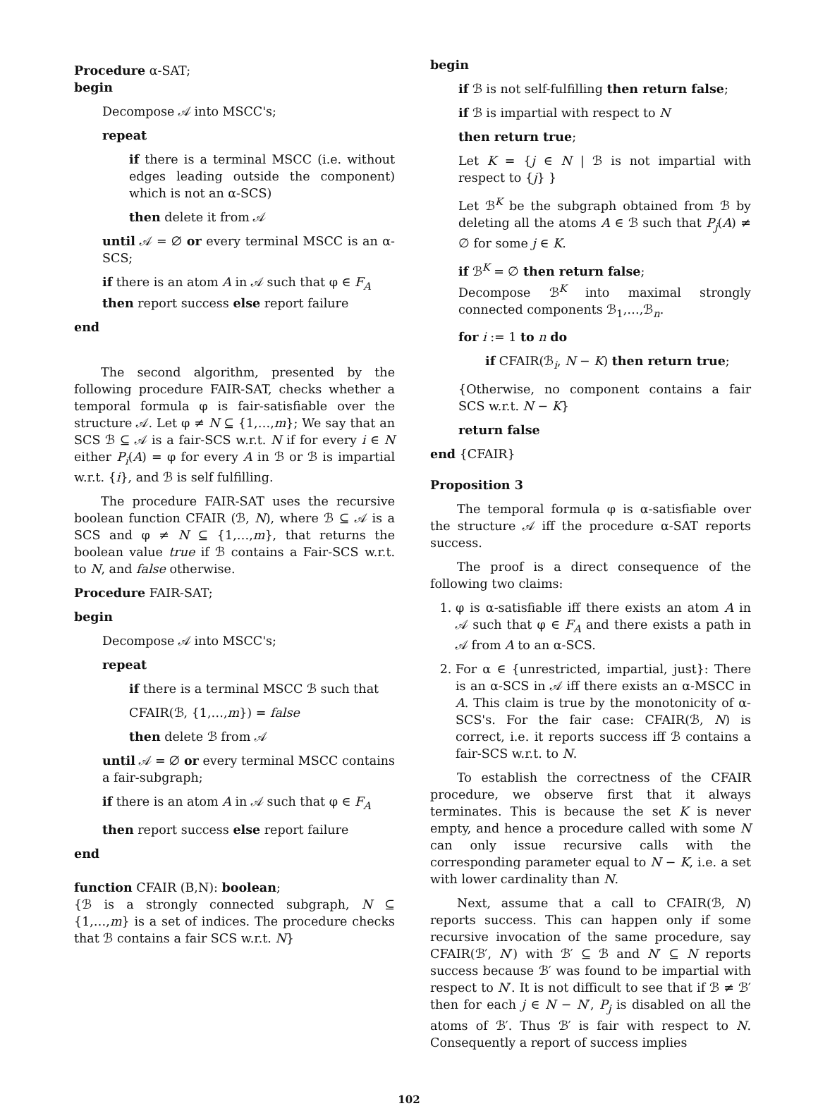Procedure α-SAT;
begin
Decompose 𝒜 into MSCC's;
repeat
if there is a terminal MSCC (i.e. without edges leading outside the component) which is not an α-SCS)
then delete it from 𝒜
until 𝒜 = ∅ or every terminal MSCC is an α-SCS;
if there is an atom A in 𝒜 such that φ ∈ F<sub>A</sub>
then report success else report failure
end
The second algorithm, presented by the following procedure FAIR-SAT, checks whether a temporal formula φ is fair-satisfiable over the structure 𝒜. Let φ ≠ N ⊆ {1,…,m}; We say that an SCS ℬ ⊆ 𝒜 is a fair-SCS w.r.t. N if for every i ∈ N either P<sub>i</sub>(A) = φ for every A in ℬ or ℬ is impartial w.r.t. {i}, and ℬ is self fulfilling.
The procedure FAIR-SAT uses the recursive boolean function CFAIR (ℬ, N), where ℬ ⊆ 𝒜 is a SCS and φ ≠ N ⊆ {1,…,m}, that returns the boolean value true if ℬ contains a Fair-SCS w.r.t. to N, and false otherwise.
Procedure FAIR-SAT;
begin
Decompose 𝒜 into MSCC's;
repeat
if there is a terminal MSCC ℬ such that
CFAIR(ℬ, {1,…,m}) = false
then delete ℬ from 𝒜
until 𝒜 = ∅ or every terminal MSCC contains a fair-subgraph;
if there is an atom A in 𝒜 such that φ ∈ F<sub>A</sub>
then report success else report failure
end
function CFAIR (B,N): boolean;
{ℬ is a strongly connected subgraph, N ⊆ {1,…,m} is a set of indices. The procedure checks that ℬ contains a fair SCS w.r.t. N}
begin
if ℬ is not self-fulfilling then return false;
if ℬ is impartial with respect to N
then return true;
Let K = {j ∈ N | ℬ is not impartial with respect to {j} }
Let ℬ<sup>K</sup> be the subgraph obtained from ℬ by deleting all the atoms A ∈ ℬ such that P<sub>j</sub>(A) ≠ ∅ for some j ∈ K.
if ℬ<sup>K</sup> = ∅ then return false;
Decompose ℬ<sup>K</sup> into maximal strongly connected components ℬ<sub>1</sub>,…,ℬ<sub>n</sub>.
for i := 1 to n do
if CFAIR(ℬ<sub>i</sub>, N − K) then return true;
{Otherwise, no component contains a fair SCS w.r.t. N − K}
return false
end {CFAIR}
Proposition 3
The temporal formula φ is α-satisfiable over the structure 𝒜 iff the procedure α-SAT reports success.
The proof is a direct consequence of the following two claims:
1. φ is α-satisfiable iff there exists an atom A in 𝒜 such that φ ∈ F<sub>A</sub> and there exists a path in 𝒜 from A to an α-SCS.
2. For α ∈ {unrestricted, impartial, just}: There is an α-SCS in 𝒜 iff there exists an α-MSCC in A. This claim is true by the monotonicity of α-SCS's. For the fair case: CFAIR(ℬ, N) is correct, i.e. it reports success iff ℬ contains a fair-SCS w.r.t. to N.
To establish the correctness of the CFAIR procedure, we observe first that it always terminates. This is because the set K is never empty, and hence a procedure called with some N can only issue recursive calls with the corresponding parameter equal to N − K, i.e. a set with lower cardinality than N.
Next, assume that a call to CFAIR(ℬ, N) reports success. This can happen only if some recursive invocation of the same procedure, say CFAIR(ℬ′, N′) with ℬ′ ⊆ ℬ and N′ ⊆ N reports success because ℬ′ was found to be impartial with respect to N′. It is not difficult to see that if ℬ ≠ ℬ′ then for each j ∈ N − N′, P<sub>j</sub> is disabled on all the atoms of ℬ′. Thus ℬ′ is fair with respect to N. Consequently a report of success implies
102